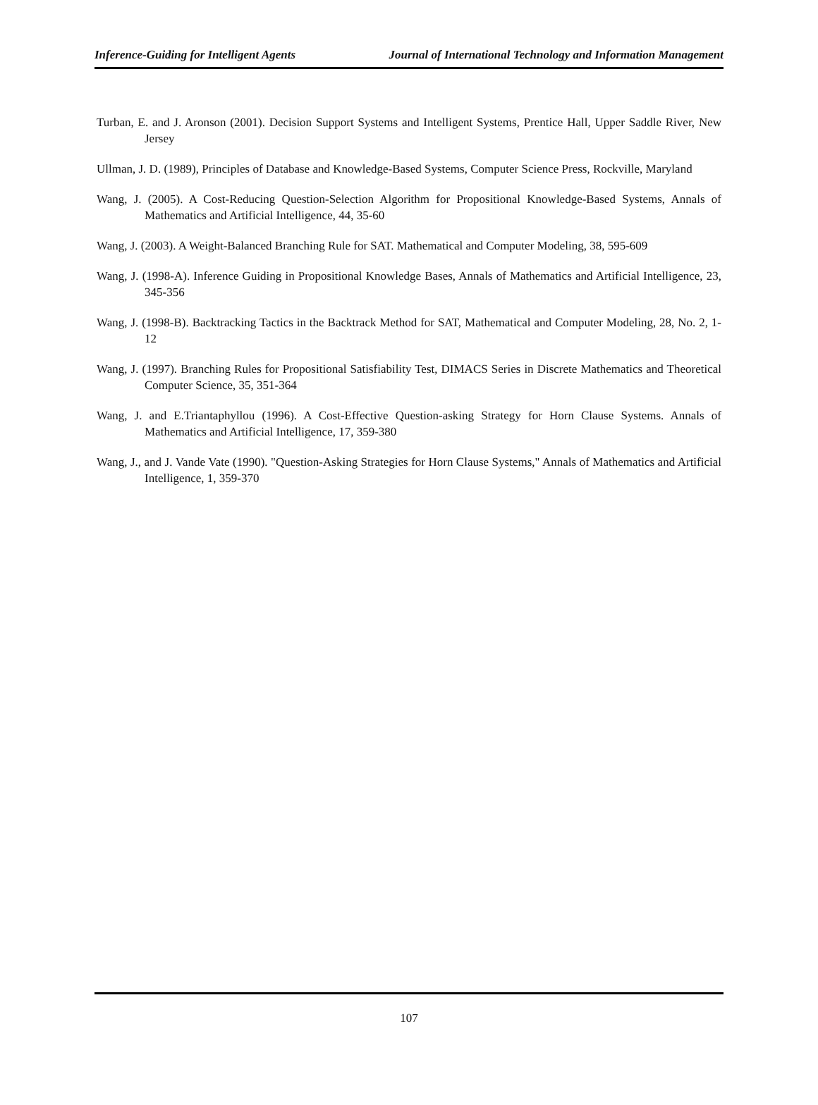Inference-Guiding for Intelligent Agents Journal of International Technology and Information Management
Turban, E. and J. Aronson (2001). Decision Support Systems and Intelligent Systems, Prentice Hall, Upper Saddle River, New Jersey
Ullman, J. D. (1989), Principles of Database and Knowledge-Based Systems, Computer Science Press, Rockville, Maryland
Wang, J. (2005). A Cost-Reducing Question-Selection Algorithm for Propositional Knowledge-Based Systems, Annals of Mathematics and Artificial Intelligence, 44, 35-60
Wang, J. (2003). A Weight-Balanced Branching Rule for SAT. Mathematical and Computer Modeling, 38, 595-609
Wang, J. (1998-A). Inference Guiding in Propositional Knowledge Bases, Annals of Mathematics and Artificial Intelligence, 23, 345-356
Wang, J. (1998-B). Backtracking Tactics in the Backtrack Method for SAT, Mathematical and Computer Modeling, 28, No. 2, 1-12
Wang, J. (1997). Branching Rules for Propositional Satisfiability Test, DIMACS Series in Discrete Mathematics and Theoretical Computer Science, 35, 351-364
Wang, J. and E.Triantaphyllou (1996). A Cost-Effective Question-asking Strategy for Horn Clause Systems. Annals of Mathematics and Artificial Intelligence, 17, 359-380
Wang, J., and J. Vande Vate (1990). "Question-Asking Strategies for Horn Clause Systems," Annals of Mathematics and Artificial Intelligence, 1, 359-370
107